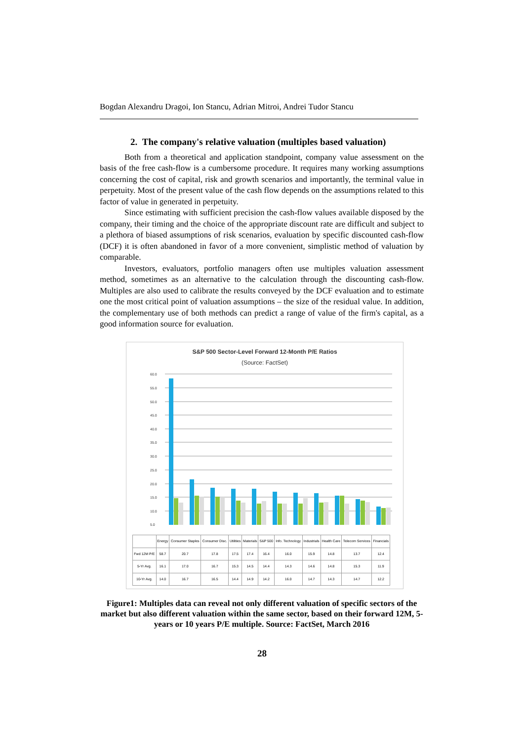Bogdan Alexandru Dragoi, Ion Stancu, Adrian Mitroi, Andrei Tudor Stancu
2. The company's relative valuation (multiples based valuation)
Both from a theoretical and application standpoint, company value assessment on the basis of the free cash-flow is a cumbersome procedure. It requires many working assumptions concerning the cost of capital, risk and growth scenarios and importantly, the terminal value in perpetuity. Most of the present value of the cash flow depends on the assumptions related to this factor of value in generated in perpetuity.
Since estimating with sufficient precision the cash-flow values available disposed by the company, their timing and the choice of the appropriate discount rate are difficult and subject to a plethora of biased assumptions of risk scenarios, evaluation by specific discounted cash-flow (DCF) it is often abandoned in favor of a more convenient, simplistic method of valuation by comparable.
Investors, evaluators, portfolio managers often use multiples valuation assessment method, sometimes as an alternative to the calculation through the discounting cash-flow. Multiples are also used to calibrate the results conveyed by the DCF evaluation and to estimate one the most critical point of valuation assumptions – the size of the residual value. In addition, the complementary use of both methods can predict a range of value of the firm's capital, as a good information source for evaluation.
S&P 500 Sector-Level Forward 12-Month P/E Ratios
(Source: FactSet)
60.0
55.0
50.0
45.0
40.0
35.0
30.0
25.0
20.0
15.0
10.0
5.0
| | Energy | Consumer Staples | Consumer Disc. | Utilities | Materials | S&P 500 | Info. Technology | Industrials | Health Care | Telecom Services | Financials |
| --- | --- | --- | --- | --- | --- | --- | --- | --- | --- | --- | --- |
| Fwd 12M P/E | 58.7 | 20.7 | 17.8 | 17.5 | 17.4 | 16.4 | 16.0 | 15.9 | 14.8 | 13.7 | 12.4 |
| 5-Yr Avg. | 16.1 | 17.0 | 16.7 | 15.3 | 14.5 | 14.4 | 14.3 | 14.6 | 14.8 | 15.3 | 11.9 |
| 10-Yr Avg. | 14.0 | 16.7 | 16.5 | 14.4 | 14.9 | 14.2 | 16.0 | 14.7 | 14.3 | 14.7 | 12.2 |
Figure1: Multiples data can reveal not only different valuation of specific sectors of the market but also different valuation within the same sector, based on their forward 12M, 5-years or 10 years P/E multiple. Source: FactSet, March 2016
28